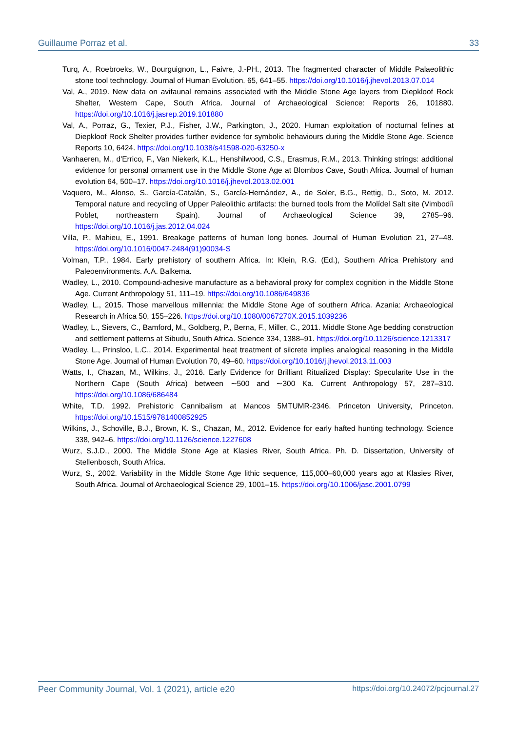Guillaume Porraz et al. 33
Turq, A., Roebroeks, W., Bourguignon, L., Faivre, J.-PH., 2013. The fragmented character of Middle Palaeolithic stone tool technology. Journal of Human Evolution. 65, 641–55. https://doi.org/10.1016/j.jhevol.2013.07.014
Val, A., 2019. New data on avifaunal remains associated with the Middle Stone Age layers from Diepkloof Rock Shelter, Western Cape, South Africa. Journal of Archaeological Science: Reports 26, 101880. https://doi.org/10.1016/j.jasrep.2019.101880
Val, A., Porraz, G., Texier, P.J., Fisher, J.W., Parkington, J., 2020. Human exploitation of nocturnal felines at Diepkloof Rock Shelter provides further evidence for symbolic behaviours during the Middle Stone Age. Science Reports 10, 6424. https://doi.org/10.1038/s41598-020-63250-x
Vanhaeren, M., d'Errico, F., Van Niekerk, K.L., Henshilwood, C.S., Erasmus, R.M., 2013. Thinking strings: additional evidence for personal ornament use in the Middle Stone Age at Blombos Cave, South Africa. Journal of human evolution 64, 500–17. https://doi.org/10.1016/j.jhevol.2013.02.001
Vaquero, M., Alonso, S., García-Catalán, S., García-Hernández, A., de Soler, B.G., Rettig, D., Soto, M. 2012. Temporal nature and recycling of Upper Paleolithic artifacts: the burned tools from the Molídel Salt site (Vimbodíi Poblet, northeastern Spain). Journal of Archaeological Science 39, 2785–96. https://doi.org/10.1016/j.jas.2012.04.024
Villa, P., Mahieu, E., 1991. Breakage patterns of human long bones. Journal of Human Evolution 21, 27–48. https://doi.org/10.1016/0047-2484(91)90034-S
Volman, T.P., 1984. Early prehistory of southern Africa. In: Klein, R.G. (Ed.), Southern Africa Prehistory and Paleoenvironments. A.A. Balkema.
Wadley, L., 2010. Compound-adhesive manufacture as a behavioral proxy for complex cognition in the Middle Stone Age. Current Anthropology 51, 111–19. https://doi.org/10.1086/649836
Wadley, L., 2015. Those marvellous millennia: the Middle Stone Age of southern Africa. Azania: Archaeological Research in Africa 50, 155–226. https://doi.org/10.1080/0067270X.2015.1039236
Wadley, L., Sievers, C., Bamford, M., Goldberg, P., Berna, F., Miller, C., 2011. Middle Stone Age bedding construction and settlement patterns at Sibudu, South Africa. Science 334, 1388–91. https://doi.org/10.1126/science.1213317
Wadley, L., Prinsloo, L.C., 2014. Experimental heat treatment of silcrete implies analogical reasoning in the Middle Stone Age. Journal of Human Evolution 70, 49–60. https://doi.org/10.1016/j.jhevol.2013.11.003
Watts, I., Chazan, M., Wilkins, J., 2016. Early Evidence for Brilliant Ritualized Display: Specularite Use in the Northern Cape (South Africa) between ∼500 and ∼300 Ka. Current Anthropology 57, 287–310. https://doi.org/10.1086/686484
White, T.D. 1992. Prehistoric Cannibalism at Mancos 5MTUMR-2346. Princeton University, Princeton. https://doi.org/10.1515/9781400852925
Wilkins, J., Schoville, B.J., Brown, K. S., Chazan, M., 2012. Evidence for early hafted hunting technology. Science 338, 942–6. https://doi.org/10.1126/science.1227608
Wurz, S.J.D., 2000. The Middle Stone Age at Klasies River, South Africa. Ph. D. Dissertation, University of Stellenbosch, South Africa.
Wurz, S., 2002. Variability in the Middle Stone Age lithic sequence, 115,000–60,000 years ago at Klasies River, South Africa. Journal of Archaeological Science 29, 1001–15. https://doi.org/10.1006/jasc.2001.0799
Peer Community Journal, Vol. 1 (2021), article e20 https://doi.org/10.24072/pcjournal.27